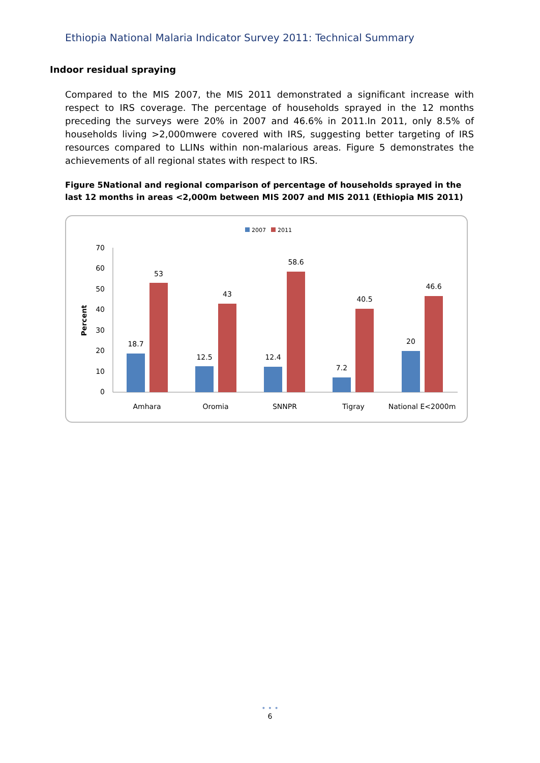Ethiopia National Malaria Indicator Survey 2011: Technical Summary
Indoor residual spraying
Compared to the MIS 2007, the MIS 2011 demonstrated a significant increase with respect to IRS coverage. The percentage of households sprayed in the 12 months preceding the surveys were 20% in 2007 and 46.6% in 2011.In 2011, only 8.5% of households living >2,000mwere covered with IRS, suggesting better targeting of IRS resources compared to LLINs within non-malarious areas. Figure 5 demonstrates the achievements of all regional states with respect to IRS.
Figure 5National and regional comparison of percentage of households sprayed in the last 12 months in areas <2,000m between MIS 2007 and MIS 2011 (Ethiopia MIS 2011)
2007
2011
0
10
20
30
40
50
60
70
Percent
18.7
53
12.5
43
12.4
58.6
7.2
40.5
20
46.6
Amhara
Oromia
SNNPR
Tigray
National E<2000m
• • •
6